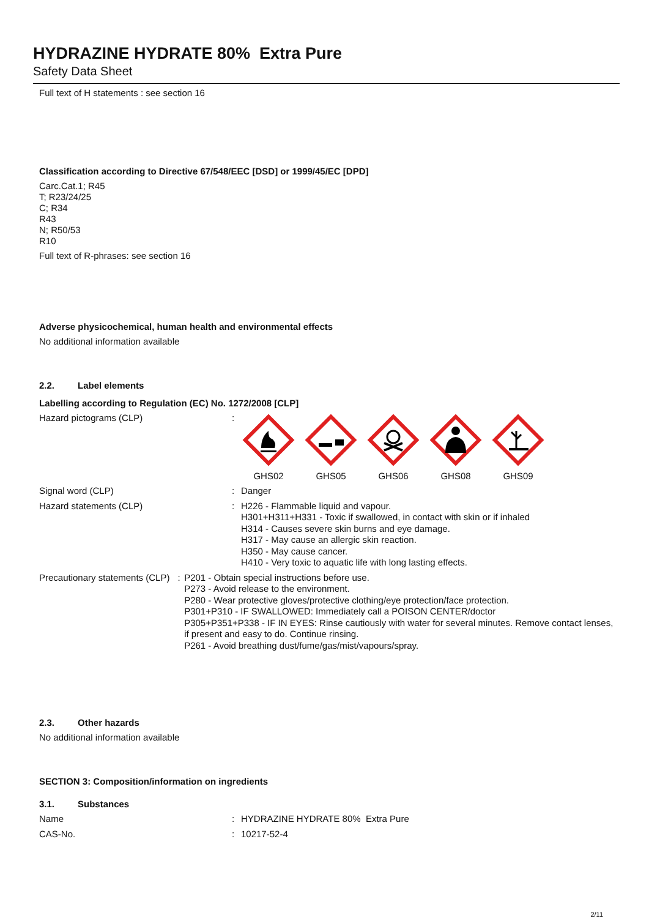HYDRAZINE HYDRATE 80% Extra Pure
Safety Data Sheet
Full text of H statements : see section 16
Classification according to Directive 67/548/EEC [DSD] or 1999/45/EC [DPD]
Carc.Cat.1; R45
T; R23/24/25
C; R34
R43
N; R50/53
R10
Full text of R-phrases: see section 16
Adverse physicochemical, human health and environmental effects
No additional information available
2.2. Label elements
Labelling according to Regulation (EC) No. 1272/2008 [CLP]
Hazard pictograms (CLP) :
GHS02
GHS05
GHS06
GHS08
GHS09
Signal word (CLP) : Danger
Hazard statements (CLP) : H226 - Flammable liquid and vapour.
H301+H311+H331 - Toxic if swallowed, in contact with skin or if inhaled
H314 - Causes severe skin burns and eye damage.
H317 - May cause an allergic skin reaction.
H350 - May cause cancer.
H410 - Very toxic to aquatic life with long lasting effects.
Precautionary statements (CLP) : P201 - Obtain special instructions before use.
P273 - Avoid release to the environment.
P280 - Wear protective gloves/protective clothing/eye protection/face protection.
P301+P310 - IF SWALLOWED: Immediately call a POISON CENTER/doctor
P305+P351+P338 - IF IN EYES: Rinse cautiously with water for several minutes. Remove contact lenses, if present and easy to do. Continue rinsing.
P261 - Avoid breathing dust/fume/gas/mist/vapours/spray.
2.3. Other hazards
No additional information available
SECTION 3: Composition/information on ingredients
3.1. Substances
Name : HYDRAZINE HYDRATE 80% Extra Pure
CAS-No. : 10217-52-4
2/11